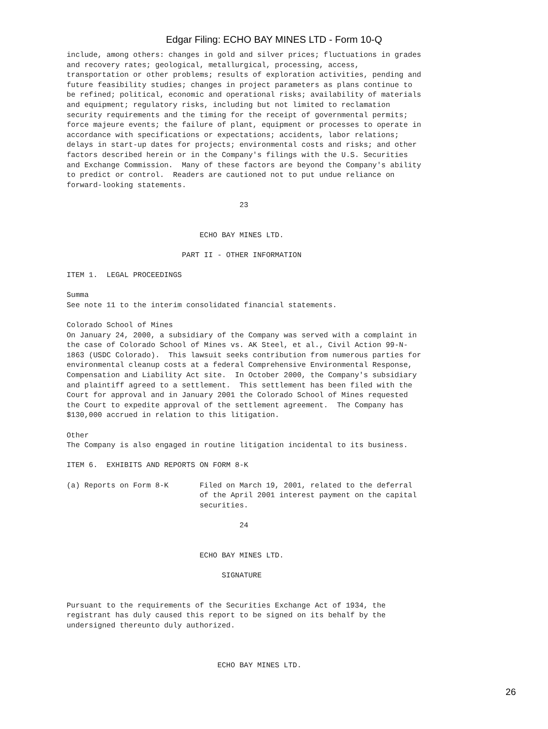Edgar Filing: ECHO BAY MINES LTD - Form 10-Q
include, among others: changes in gold and silver prices; fluctuations in grades
and recovery rates; geological, metallurgical, processing, access,
transportation or other problems; results of exploration activities, pending and
future feasibility studies; changes in project parameters as plans continue to
be refined; political, economic and operational risks; availability of materials
and equipment; regulatory risks, including but not limited to reclamation
security requirements and the timing for the receipt of governmental permits;
force majeure events; the failure of plant, equipment or processes to operate in
accordance with specifications or expectations; accidents, labor relations;
delays in start-up dates for projects; environmental costs and risks; and other
factors described herein or in the Company's filings with the U.S. Securities
and Exchange Commission.  Many of these factors are beyond the Company's ability
to predict or control.  Readers are cautioned not to put undue reliance on
forward-looking statements.

                                       23


                              ECHO BAY MINES LTD.

                          PART II - OTHER INFORMATION

ITEM 1.  LEGAL PROCEEDINGS

Summa
See note 11 to the interim consolidated financial statements.

Colorado School of Mines
On January 24, 2000, a subsidiary of the Company was served with a complaint in
the case of Colorado School of Mines vs. AK Steel, et al., Civil Action 99-N-
1863 (USDC Colorado).  This lawsuit seeks contribution from numerous parties for
environmental cleanup costs at a federal Comprehensive Environmental Response,
Compensation and Liability Act site.  In October 2000, the Company's subsidiary
and plaintiff agreed to a settlement.  This settlement has been filed with the
Court for approval and in January 2001 the Colorado School of Mines requested
the Court to expedite approval of the settlement agreement.  The Company has
$130,000 accrued in relation to this litigation.

Other
The Company is also engaged in routine litigation incidental to its business.

ITEM 6.  EXHIBITS AND REPORTS ON FORM 8-K

(a) Reports on Form 8-K       Filed on March 19, 2001, related to the deferral
                              of the April 2001 interest payment on the capital
                              securities.

                                       24


                              ECHO BAY MINES LTD.

                                   SIGNATURE


Pursuant to the requirements of the Securities Exchange Act of 1934, the
registrant has duly caused this report to be signed on its behalf by the
undersigned thereunto duly authorized.



                                  ECHO BAY MINES LTD.
26